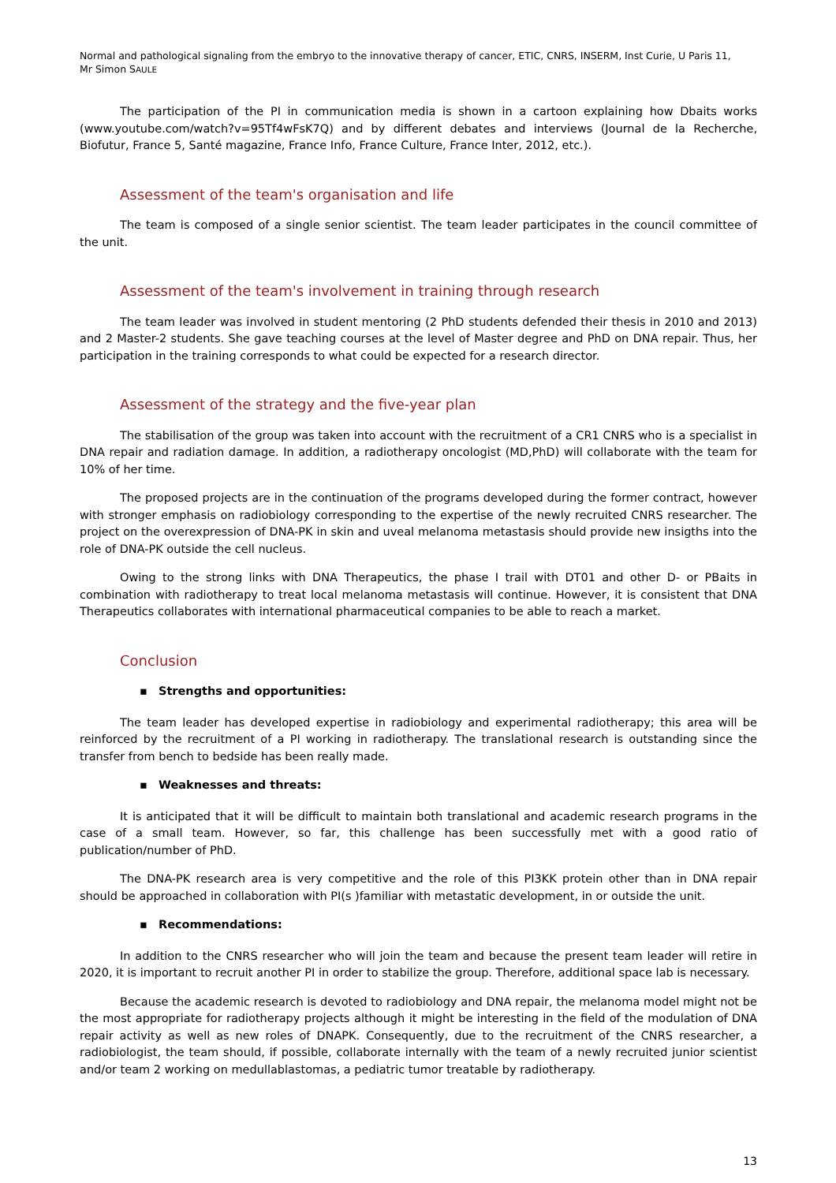Normal and pathological signaling from the embryo to the innovative therapy of cancer, ETIC, CNRS, INSERM, Inst Curie, U Paris 11,
Mr Simon SAULE
The participation of the PI in communication media is shown in a cartoon explaining how Dbaits works (www.youtube.com/watch?v=95Tf4wFsK7Q) and by different debates and interviews (Journal de la Recherche, Biofutur, France 5, Santé magazine, France Info, France Culture, France Inter, 2012, etc.).
Assessment of the team's organisation and life
The team is composed of a single senior scientist. The team leader participates in the council committee of the unit.
Assessment of the team's involvement in training through research
The team leader was involved in student mentoring (2 PhD students defended their thesis in 2010 and 2013) and 2 Master-2 students. She gave teaching courses at the level of Master degree and PhD on DNA repair. Thus, her participation in the training corresponds to what could be expected for a research director.
Assessment of the strategy and the five-year plan
The stabilisation of the group was taken into account with the recruitment of a CR1 CNRS who is a specialist in DNA repair and radiation damage. In addition, a radiotherapy oncologist (MD,PhD) will collaborate with the team for 10% of her time.
The proposed projects are in the continuation of the programs developed during the former contract, however with stronger emphasis on radiobiology corresponding to the expertise of the newly recruited CNRS researcher. The project on the overexpression of DNA-PK in skin and uveal melanoma metastasis should provide new insigths into the role of DNA-PK outside the cell nucleus.
Owing to the strong links with DNA Therapeutics, the phase I trail with DT01 and other D- or PBaits in combination with radiotherapy to treat local melanoma metastasis will continue. However, it is consistent that DNA Therapeutics collaborates with international pharmaceutical companies to be able to reach a market.
Conclusion
▪ Strengths and opportunities:
The team leader has developed expertise in radiobiology and experimental radiotherapy; this area will be reinforced by the recruitment of a PI working in radiotherapy. The translational research is outstanding since the transfer from bench to bedside has been really made.
▪ Weaknesses and threats:
It is anticipated that it will be difficult to maintain both translational and academic research programs in the case of a small team. However, so far, this challenge has been successfully met with a good ratio of publication/number of PhD.
The DNA-PK research area is very competitive and the role of this PI3KK protein other than in DNA repair should be approached in collaboration with PI(s )familiar with metastatic development, in or outside the unit.
▪ Recommendations:
In addition to the CNRS researcher who will join the team and because the present team leader will retire in 2020, it is important to recruit another PI in order to stabilize the group. Therefore, additional space lab is necessary.
Because the academic research is devoted to radiobiology and DNA repair, the melanoma model might not be the most appropriate for radiotherapy projects although it might be interesting in the field of the modulation of DNA repair activity as well as new roles of DNAPK. Consequently, due to the recruitment of the CNRS researcher, a radiobiologist, the team should, if possible, collaborate internally with the team of a newly recruited junior scientist and/or team 2 working on medullablastomas, a pediatric tumor treatable by radiotherapy.
13